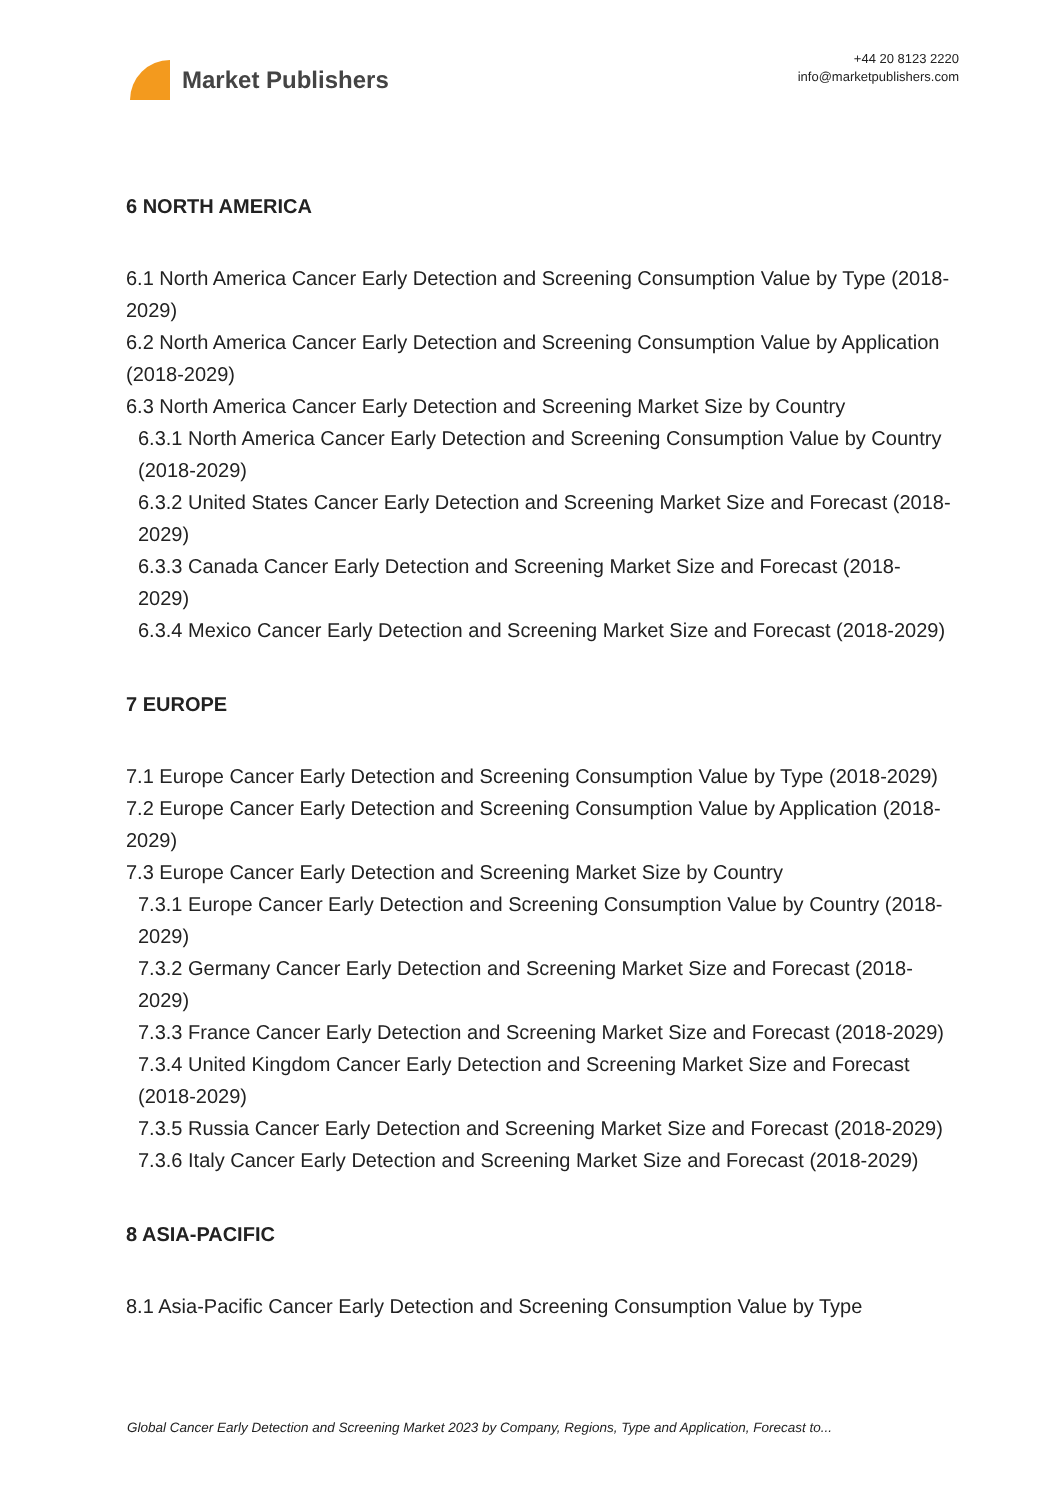Market Publishers
+44 20 8123 2220
info@marketpublishers.com
6 NORTH AMERICA
6.1 North America Cancer Early Detection and Screening Consumption Value by Type (2018-2029)
6.2 North America Cancer Early Detection and Screening Consumption Value by Application (2018-2029)
6.3 North America Cancer Early Detection and Screening Market Size by Country
6.3.1 North America Cancer Early Detection and Screening Consumption Value by Country (2018-2029)
6.3.2 United States Cancer Early Detection and Screening Market Size and Forecast (2018-2029)
6.3.3 Canada Cancer Early Detection and Screening Market Size and Forecast (2018-2029)
6.3.4 Mexico Cancer Early Detection and Screening Market Size and Forecast (2018-2029)
7 EUROPE
7.1 Europe Cancer Early Detection and Screening Consumption Value by Type (2018-2029)
7.2 Europe Cancer Early Detection and Screening Consumption Value by Application (2018-2029)
7.3 Europe Cancer Early Detection and Screening Market Size by Country
7.3.1 Europe Cancer Early Detection and Screening Consumption Value by Country (2018-2029)
7.3.2 Germany Cancer Early Detection and Screening Market Size and Forecast (2018-2029)
7.3.3 France Cancer Early Detection and Screening Market Size and Forecast (2018-2029)
7.3.4 United Kingdom Cancer Early Detection and Screening Market Size and Forecast (2018-2029)
7.3.5 Russia Cancer Early Detection and Screening Market Size and Forecast (2018-2029)
7.3.6 Italy Cancer Early Detection and Screening Market Size and Forecast (2018-2029)
8 ASIA-PACIFIC
8.1 Asia-Pacific Cancer Early Detection and Screening Consumption Value by Type
Global Cancer Early Detection and Screening Market 2023 by Company, Regions, Type and Application, Forecast to...